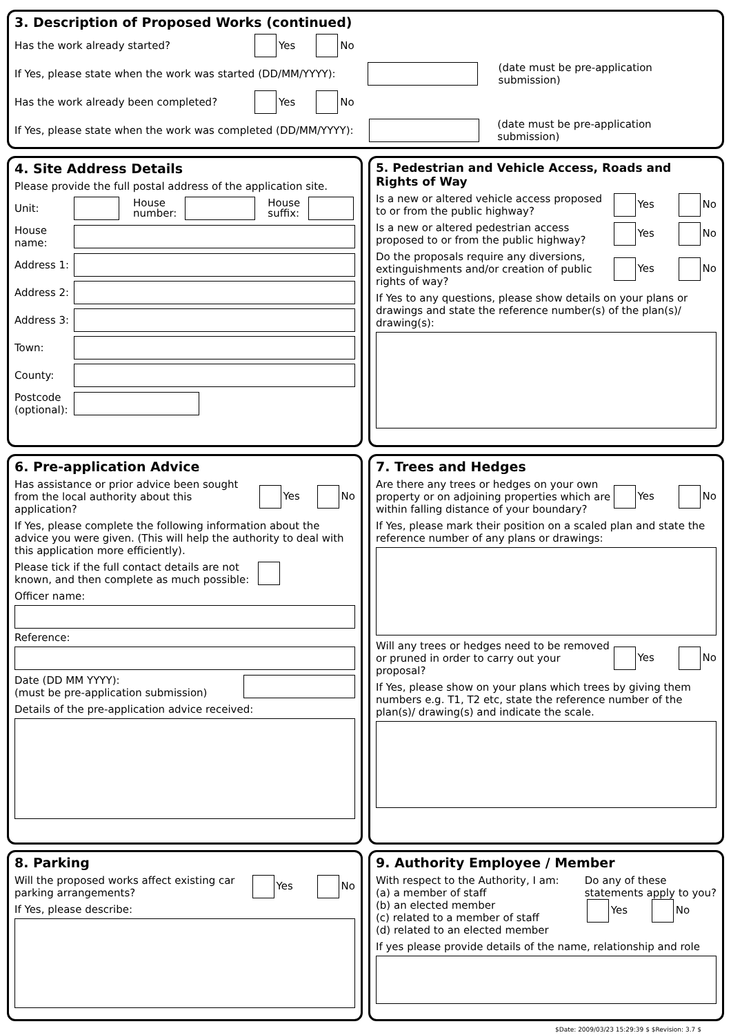3. Description of Proposed Works (continued)
Has the work already started? Yes No
If Yes, please state when the work was started (DD/MM/YYYY): (date must be pre-application submission)
Has the work already been completed? Yes No
If Yes, please state when the work was completed (DD/MM/YYYY): (date must be pre-application submission)
4. Site Address Details
Please provide the full postal address of the application site.
Unit: House
number: House
suffix:
House name:
Address 1:
Address 2:
Address 3:
Town:
County:
Postcode (optional):
5. Pedestrian and Vehicle Access, Roads and Rights of Way
Is a new or altered vehicle access proposed to or from the public highway? Yes No
Is a new or altered pedestrian access proposed to or from the public highway? Yes No
Do the proposals require any diversions, extinguishments and/or creation of public rights of way? Yes No
If Yes to any questions, please show details on your plans or drawings and state the reference number(s) of the plan(s)/ drawing(s):
6. Pre-application Advice
Has assistance or prior advice been sought from the local authority about this application? Yes No
If Yes, please complete the following information about the advice you were given. (This will help the authority to deal with this application more efficiently).
Please tick if the full contact details are not known, and then complete as much possible:
Officer name:
Reference:
Date (DD MM YYYY):
(must be pre-application submission)
Details of the pre-application advice received:
7. Trees and Hedges
Are there any trees or hedges on your own property or on adjoining properties which are within falling distance of your boundary? Yes No
If Yes, please mark their position on a scaled plan and state the reference number of any plans or drawings:
Will any trees or hedges need to be removed or pruned in order to carry out your proposal? Yes No
If Yes, please show on your plans which trees by giving them numbers e.g. T1, T2 etc, state the reference number of the plan(s)/ drawing(s) and indicate the scale.
8. Parking
Will the proposed works affect existing car parking arrangements? Yes No
If Yes, please describe:
9. Authority Employee / Member
With respect to the Authority, I am:
(a) a member of staff
(b) an elected member
(c) related to a member of staff
(d) related to an elected member Do any of these
statements apply to you?
Yes No
If yes please provide details of the name, relationship and role
$Date: 2009/03/23 15:29:39 $ $Revision: 3.7 $